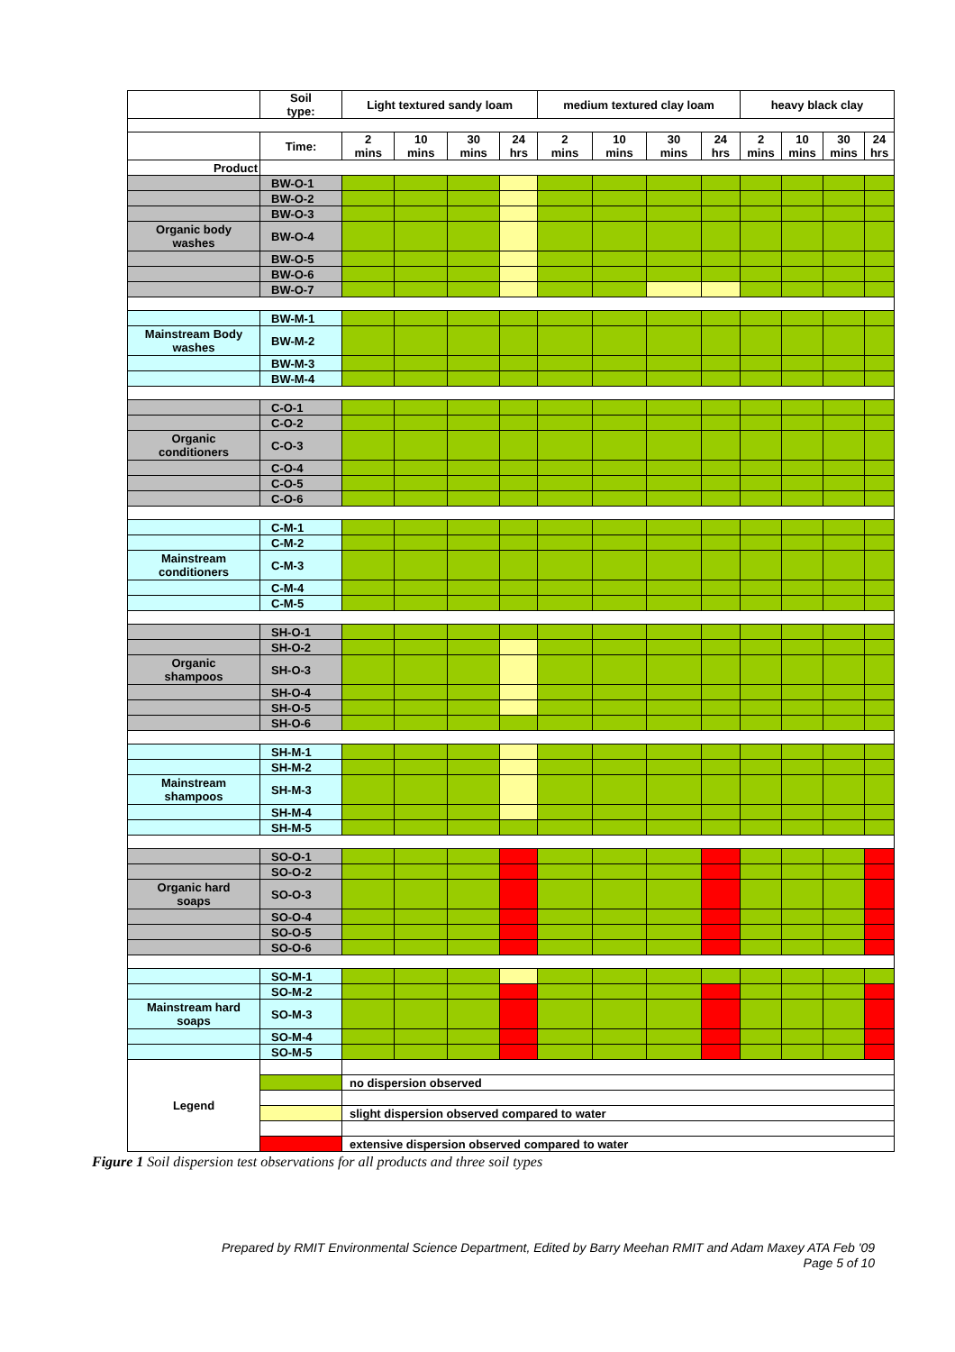| | Soil type: | Light textured sandy loam | | | | medium textured clay loam | | | | heavy black clay | | | |
| --- | --- | --- | --- | --- | --- | --- | --- | --- | --- | --- | --- | --- | --- |
| | Time: | 2 mins | 10 mins | 30 mins | 24 hrs | 2 mins | 10 mins | 30 mins | 24 hrs | 2 mins | 10 mins | 30 mins | 24 hrs |
| Product | | | | | | | | | | | | | |
| | BW-O-1 | | | | | | | | | | | | |
| | BW-O-2 | | | | | | | | | | | | |
| | BW-O-3 | | | | | | | | | | | | |
| Organic body washes | BW-O-4 | | | | | | | | | | | | |
| | BW-O-5 | | | | | | | | | | | | |
| | BW-O-6 | | | | | | | | | | | | |
| | BW-O-7 | | | | | | | | | | | | |
| | BW-M-1 | | | | | | | | | | | | |
| Mainstream Body washes | BW-M-2 | | | | | | | | | | | | |
| | BW-M-3 | | | | | | | | | | | | |
| | BW-M-4 | | | | | | | | | | | | |
| | C-O-1 | | | | | | | | | | | | |
| | C-O-2 | | | | | | | | | | | | |
| Organic conditioners | C-O-3 | | | | | | | | | | | | |
| | C-O-4 | | | | | | | | | | | | |
| | C-O-5 | | | | | | | | | | | | |
| | C-O-6 | | | | | | | | | | | | |
| | C-M-1 | | | | | | | | | | | | |
| | C-M-2 | | | | | | | | | | | | |
| Mainstream conditioners | C-M-3 | | | | | | | | | | | | |
| | C-M-4 | | | | | | | | | | | | |
| | C-M-5 | | | | | | | | | | | | |
| | SH-O-1 | | | | | | | | | | | | |
| | SH-O-2 | | | | | | | | | | | | |
| Organic shampoos | SH-O-3 | | | | | | | | | | | | |
| | SH-O-4 | | | | | | | | | | | | |
| | SH-O-5 | | | | | | | | | | | | |
| | SH-O-6 | | | | | | | | | | | | |
| | SH-M-1 | | | | | | | | | | | | |
| | SH-M-2 | | | | | | | | | | | | |
| Mainstream shampoos | SH-M-3 | | | | | | | | | | | | |
| | SH-M-4 | | | | | | | | | | | | |
| | SH-M-5 | | | | | | | | | | | | |
| | SO-O-1 | | | | | | | | | | | | |
| | SO-O-2 | | | | | | | | | | | | |
| Organic hard soaps | SO-O-3 | | | | | | | | | | | | |
| | SO-O-4 | | | | | | | | | | | | |
| | SO-O-5 | | | | | | | | | | | | |
| | SO-O-6 | | | | | | | | | | | | |
| | SO-M-1 | | | | | | | | | | | | |
| | SO-M-2 | | | | | | | | | | | | |
| Mainstream hard soaps | SO-M-3 | | | | | | | | | | | | |
| | SO-M-4 | | | | | | | | | | | | |
| | SO-M-5 | | | | | | | | | | | | |
| Legend | | | | | | | | | | | | | |
| | | no dispersion observed | | | | | | | | | | | |
| | | slight dispersion observed compared to water | | | | | | | | | | | |
| | | extensive dispersion observed compared to water | | | | | | | | | | | |
Figure 1 Soil dispersion test observations for all products and three soil types
Prepared by RMIT Environmental Science Department, Edited by Barry Meehan RMIT and Adam Maxey ATA Feb '09
Page 5 of 10